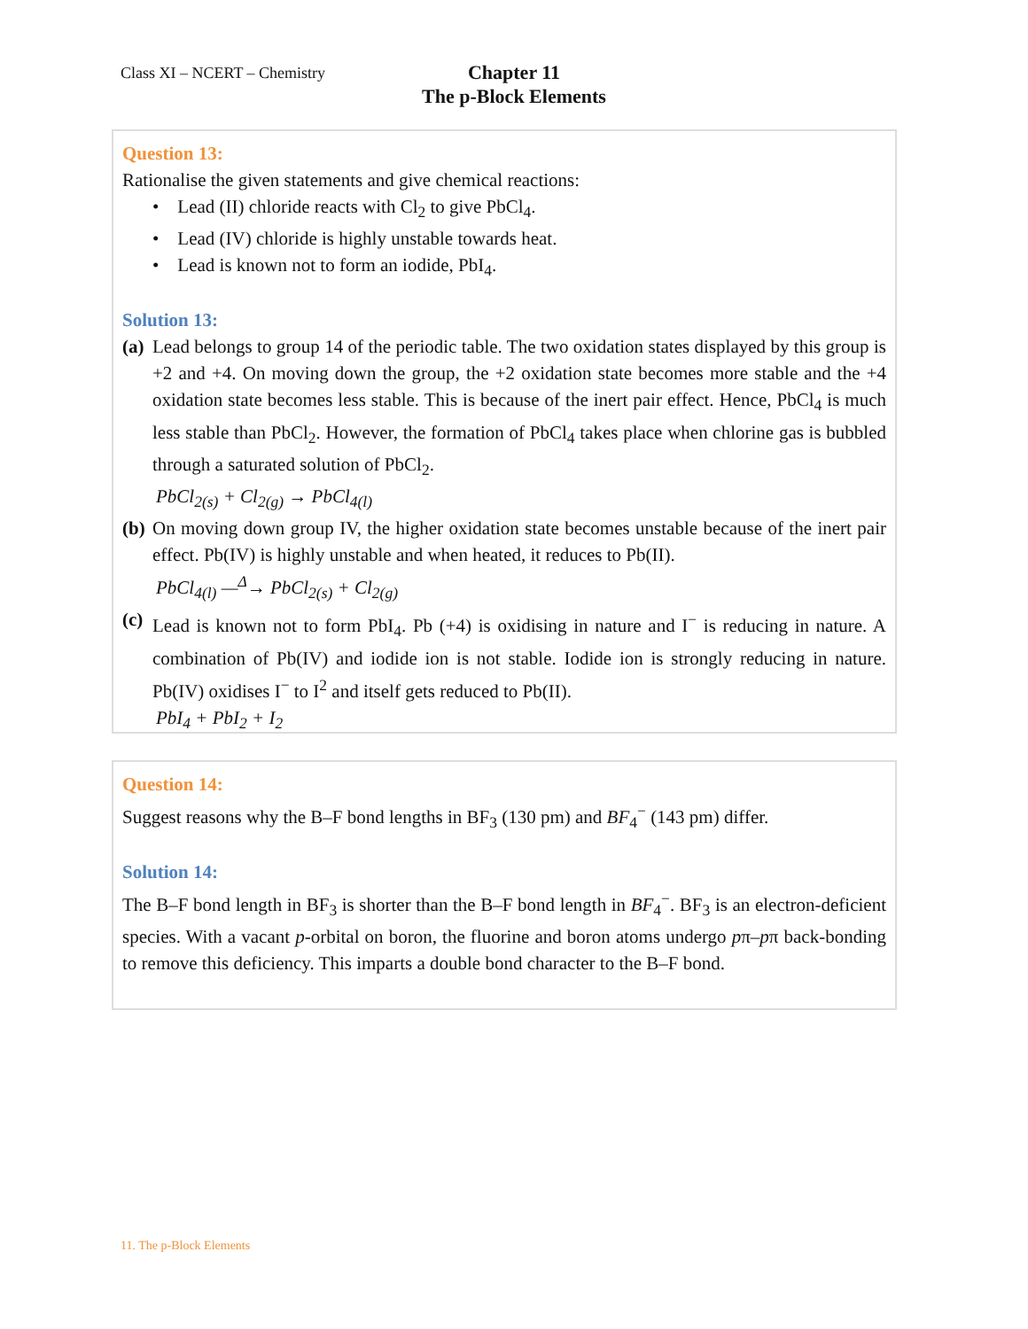Class XI – NCERT – Chemistry
Chapter 11
The p-Block Elements
Question 13:
Rationalise the given statements and give chemical reactions:
• Lead (II) chloride reacts with Cl<sub>2</sub> to give PbCl<sub>4</sub>.
• Lead (IV) chloride is highly unstable towards heat.
• Lead is known not to form an iodide, PbI<sub>4</sub>.
Solution 13:
(a)
Lead belongs to group 14 of the periodic table. The two oxidation states displayed by this group is +2 and +4. On moving down the group, the +2 oxidation state becomes more stable and the +4 oxidation state becomes less stable. This is because of the inert pair effect. Hence, PbCl<sub>4</sub> is much less stable than PbCl<sub>2</sub>. However, the formation of PbCl<sub>4</sub> takes place when chlorine gas is bubbled through a saturated solution of PbCl<sub>2</sub>.
PbCl<sub>2(s)</sub> + Cl<sub>2(g)</sub> → PbCl<sub>4(l)</sub>
(b)
On moving down group IV, the higher oxidation state becomes unstable because of the inert pair effect. Pb(IV) is highly unstable and when heated, it reduces to Pb(II).
PbCl<sub>4(l)</sub> —<sup>Δ</sup>→ PbCl<sub>2(s)</sub> + Cl<sub>2(g)</sub>
(c)
Lead is known not to form PbI<sub>4</sub>. Pb (+4) is oxidising in nature and I<sup>−</sup> is reducing in nature. A combination of Pb(IV) and iodide ion is not stable. Iodide ion is strongly reducing in nature. Pb(IV) oxidises I<sup>−</sup> to I<sup>2</sup> and itself gets reduced to Pb(II).
PbI<sub>4</sub> + PbI<sub>2</sub> + I<sub>2</sub>
Question 14:
Suggest reasons why the B–F bond lengths in BF<sub>3</sub> (130 pm) and BF<sub>4</sub><sup>−</sup> (143 pm) differ.
Solution 14:
The B–F bond length in BF<sub>3</sub> is shorter than the B–F bond length in BF<sub>4</sub><sup>−</sup>. BF<sub>3</sub> is an electron-deficient species. With a vacant p-orbital on boron, the fluorine and boron atoms undergo pπ–pπ back-bonding to remove this deficiency. This imparts a double bond character to the B–F bond.
11. The p-Block Elements